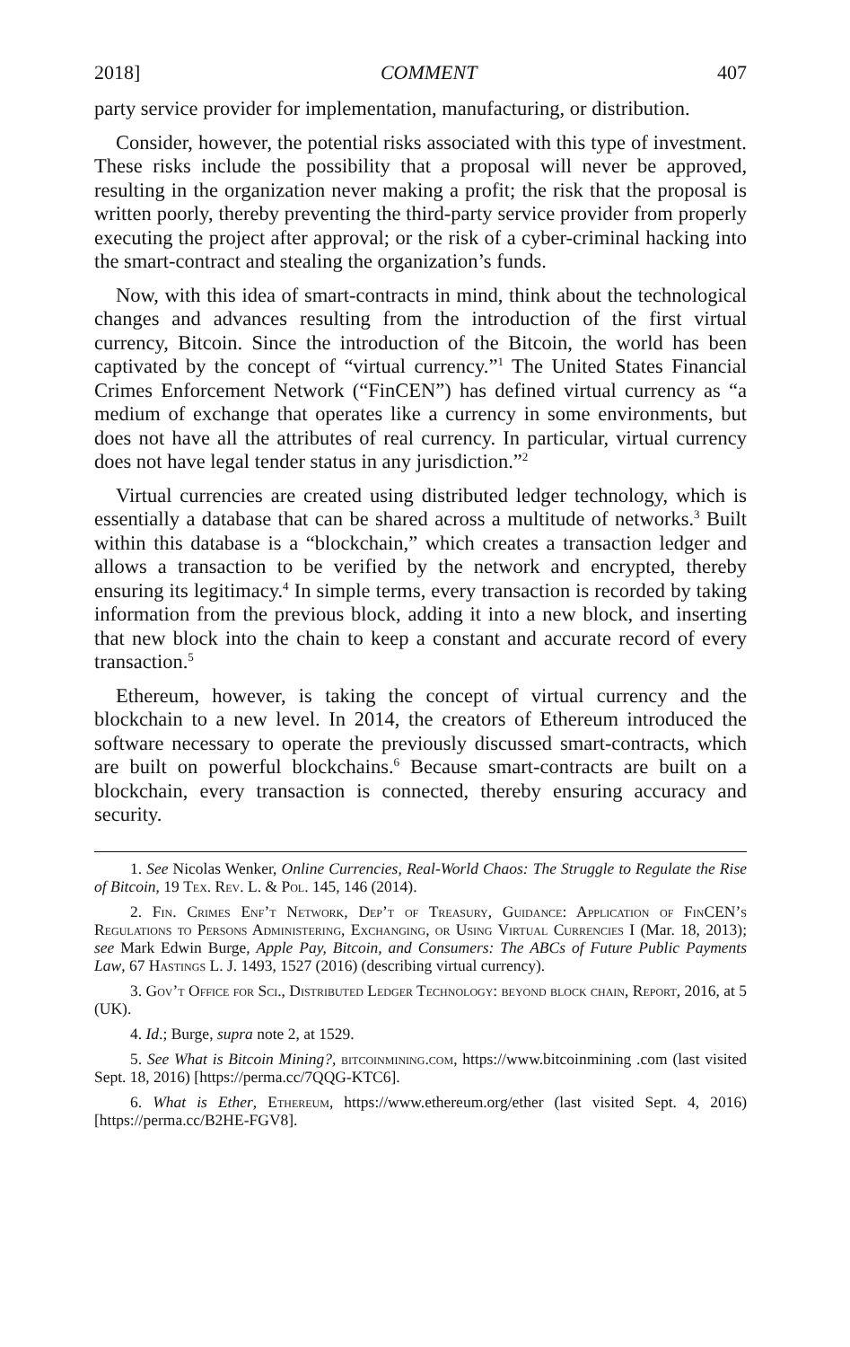2018] COMMENT 407
party service provider for implementation, manufacturing, or distribution.
Consider, however, the potential risks associated with this type of investment. These risks include the possibility that a proposal will never be approved, resulting in the organization never making a profit; the risk that the proposal is written poorly, thereby preventing the third-party service provider from properly executing the project after approval; or the risk of a cyber-criminal hacking into the smart-contract and stealing the organization’s funds.
Now, with this idea of smart-contracts in mind, think about the technological changes and advances resulting from the introduction of the first virtual currency, Bitcoin. Since the introduction of the Bitcoin, the world has been captivated by the concept of “virtual currency.”<sup>1</sup> The United States Financial Crimes Enforcement Network (“FinCEN”) has defined virtual currency as “a medium of exchange that operates like a currency in some environments, but does not have all the attributes of real currency. In particular, virtual currency does not have legal tender status in any jurisdiction.”<sup>2</sup>
Virtual currencies are created using distributed ledger technology, which is essentially a database that can be shared across a multitude of networks.<sup>3</sup> Built within this database is a “blockchain,” which creates a transaction ledger and allows a transaction to be verified by the network and encrypted, thereby ensuring its legitimacy.<sup>4</sup> In simple terms, every transaction is recorded by taking information from the previous block, adding it into a new block, and inserting that new block into the chain to keep a constant and accurate record of every transaction.<sup>5</sup>
Ethereum, however, is taking the concept of virtual currency and the blockchain to a new level. In 2014, the creators of Ethereum introduced the software necessary to operate the previously discussed smart-contracts, which are built on powerful blockchains.<sup>6</sup> Because smart-contracts are built on a blockchain, every transaction is connected, thereby ensuring accuracy and security.
1. See Nicolas Wenker, Online Currencies, Real-World Chaos: The Struggle to Regulate the Rise of Bitcoin, 19 Tex. Rev. L. & Pol. 145, 146 (2014).
2. Fin. Crimes Enf’t Network, Dep’t of Treasury, Guidance: Application of FinCEN’s Regulations to Persons Administering, Exchanging, or Using Virtual Currencies I (Mar. 18, 2013); see Mark Edwin Burge, Apple Pay, Bitcoin, and Consumers: The ABCs of Future Public Payments Law, 67 Hastings L. J. 1493, 1527 (2016) (describing virtual currency).
3. Gov’t Office for Sci., Distributed Ledger Technology: beyond block chain, Report, 2016, at 5 (UK).
4. Id.; Burge, supra note 2, at 1529.
5. See What is Bitcoin Mining?, bitcoinmining.com, https://www.bitcoinmining .com (last visited Sept. 18, 2016) [https://perma.cc/7QQG-KTC6].
6. What is Ether, Ethereum, https://www.ethereum.org/ether (last visited Sept. 4, 2016) [https://perma.cc/B2HE-FGV8].